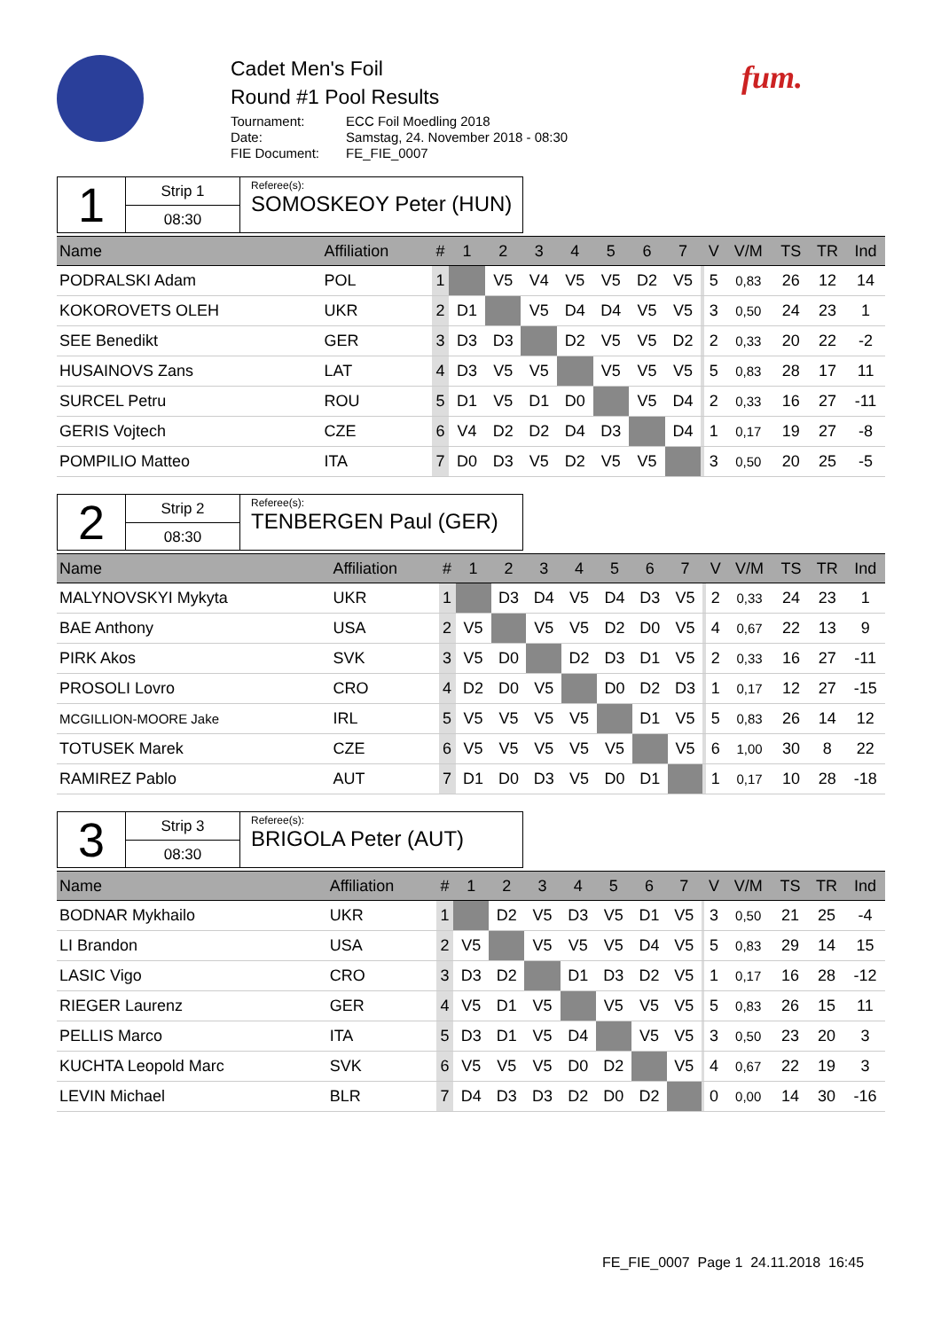Cadet Men's Foil
Round #1 Pool Results
| Tournament: | ECC Foil Moedling 2018 |
| Date: | Samstag, 24. November 2018 - 08:30 |
| FIE Document: | FE_FIE_0007 |
fum.
1
Strip 1
08:30
Referee(s):
SOMOSKEOY Peter (HUN)
| Name | Affiliation | # | 1 | 2 | 3 | 4 | 5 | 6 | 7 | | V | V/M | TS | TR | Ind |
| --- | --- | --- | --- | --- | --- | --- | --- | --- | --- | --- | --- | --- | --- | --- | --- |
| PODRALSKI Adam | POL | 1 | | V5 | V4 | V5 | V5 | D2 | V5 | | 5 | 0,83 | 26 | 12 | 14 |
| KOKOROVETS OLEH | UKR | 2 | D1 | | V5 | D4 | D4 | V5 | V5 | | 3 | 0,50 | 24 | 23 | 1 |
| SEE Benedikt | GER | 3 | D3 | D3 | | D2 | V5 | V5 | D2 | | 2 | 0,33 | 20 | 22 | -2 |
| HUSAINOVS Zans | LAT | 4 | D3 | V5 | V5 | | V5 | V5 | V5 | | 5 | 0,83 | 28 | 17 | 11 |
| SURCEL Petru | ROU | 5 | D1 | V5 | D1 | D0 | | V5 | D4 | | 2 | 0,33 | 16 | 27 | -11 |
| GERIS Vojtech | CZE | 6 | V4 | D2 | D2 | D4 | D3 | | D4 | | 1 | 0,17 | 19 | 27 | -8 |
| POMPILIO Matteo | ITA | 7 | D0 | D3 | V5 | D2 | V5 | V5 | | | 3 | 0,50 | 20 | 25 | -5 |
2
Strip 2
08:30
Referee(s):
TENBERGEN Paul (GER)
| Name | Affiliation | # | 1 | 2 | 3 | 4 | 5 | 6 | 7 | | V | V/M | TS | TR | Ind |
| --- | --- | --- | --- | --- | --- | --- | --- | --- | --- | --- | --- | --- | --- | --- | --- |
| MALYNOVSKYI Mykyta | UKR | 1 | | D3 | D4 | V5 | D4 | D3 | V5 | | 2 | 0,33 | 24 | 23 | 1 |
| BAE Anthony | USA | 2 | V5 | | V5 | V5 | D2 | D0 | V5 | | 4 | 0,67 | 22 | 13 | 9 |
| PIRK Akos | SVK | 3 | V5 | D0 | | D2 | D3 | D1 | V5 | | 2 | 0,33 | 16 | 27 | -11 |
| PROSOLI Lovro | CRO | 4 | D2 | D0 | V5 | | D0 | D2 | D3 | | 1 | 0,17 | 12 | 27 | -15 |
| MCGILLION-MOORE Jake | IRL | 5 | V5 | V5 | V5 | V5 | | D1 | V5 | | 5 | 0,83 | 26 | 14 | 12 |
| TOTUSEK Marek | CZE | 6 | V5 | V5 | V5 | V5 | V5 | | V5 | | 6 | 1,00 | 30 | 8 | 22 |
| RAMIREZ Pablo | AUT | 7 | D1 | D0 | D3 | V5 | D0 | D1 | | | 1 | 0,17 | 10 | 28 | -18 |
3
Strip 3
08:30
Referee(s):
BRIGOLA Peter (AUT)
| Name | Affiliation | # | 1 | 2 | 3 | 4 | 5 | 6 | 7 | | V | V/M | TS | TR | Ind |
| --- | --- | --- | --- | --- | --- | --- | --- | --- | --- | --- | --- | --- | --- | --- | --- |
| BODNAR Mykhailo | UKR | 1 | | D2 | V5 | D3 | V5 | D1 | V5 | | 3 | 0,50 | 21 | 25 | -4 |
| LI Brandon | USA | 2 | V5 | | V5 | V5 | V5 | D4 | V5 | | 5 | 0,83 | 29 | 14 | 15 |
| LASIC Vigo | CRO | 3 | D3 | D2 | | D1 | D3 | D2 | V5 | | 1 | 0,17 | 16 | 28 | -12 |
| RIEGER Laurenz | GER | 4 | V5 | D1 | V5 | | V5 | V5 | V5 | | 5 | 0,83 | 26 | 15 | 11 |
| PELLIS Marco | ITA | 5 | D3 | D1 | V5 | D4 | | V5 | V5 | | 3 | 0,50 | 23 | 20 | 3 |
| KUCHTA Leopold Marc | SVK | 6 | V5 | V5 | V5 | D0 | D2 | | V5 | | 4 | 0,67 | 22 | 19 | 3 |
| LEVIN Michael | BLR | 7 | D4 | D3 | D3 | D2 | D0 | D2 | | | 0 | 0,00 | 14 | 30 | -16 |
FE_FIE_0007 Page 1 24.11.2018 16:45